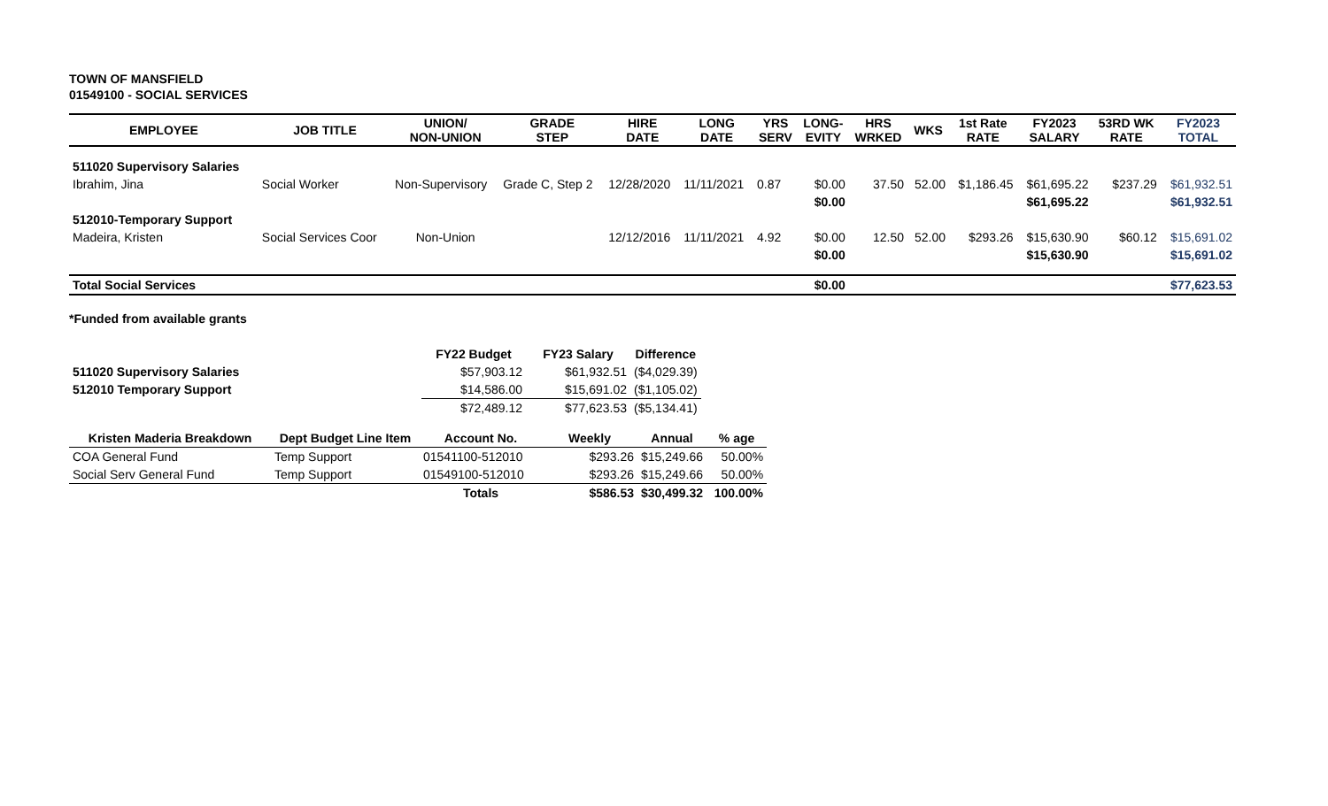TOWN OF MANSFIELD
01549100 - SOCIAL SERVICES
| EMPLOYEE | JOB TITLE | UNION/ NON-UNION | GRADE STEP | HIRE DATE | LONG DATE | YRS SERV | LONG- EVITY | HRS WRKED | WKS | 1st Rate RATE | FY2023 SALARY | 53RD WK RATE | FY2023 TOTAL |
| --- | --- | --- | --- | --- | --- | --- | --- | --- | --- | --- | --- | --- | --- |
| 511020 Supervisory Salaries | | | | | | | | | | | | | |
| Ibrahim, Jina | Social Worker | Non-Supervisory | Grade C, Step 2 | 12/28/2020 | 11/11/2021 | 0.87 | $0.00 | 37.50 | 52.00 | $1,186.45 | $61,695.22 | $237.29 | $61,932.51 |
| | | | | | | | $0.00 | | | | $61,695.22 | | $61,932.51 |
| 512010-Temporary Support | | | | | | | | | | | | | |
| Madeira, Kristen | Social Services Coor | Non-Union | | 12/12/2016 | 11/11/2021 | 4.92 | $0.00 | 12.50 | 52.00 | $293.26 | $15,630.90 | $60.12 | $15,691.02 |
| | | | | | | | $0.00 | | | | $15,630.90 | | $15,691.02 |
| Total Social Services | | | | | | | $0.00 | | | | | | $77,623.53 |
*Funded from available grants
| | FY22 Budget | FY23 Salary | Difference |
| --- | --- | --- | --- |
| 511020 Supervisory Salaries | $57,903.12 | $61,932.51 | ($4,029.39) |
| 512010 Temporary Support | $14,586.00 | $15,691.02 | ($1,105.02) |
| | $72,489.12 | $77,623.53 | ($5,134.41) |
| Kristen Maderia Breakdown | Dept Budget Line Item | Account No. | Weekly | Annual | % age |
| --- | --- | --- | --- | --- | --- |
| COA General Fund | Temp Support | 01541100-512010 | $293.26 | $15,249.66 | 50.00% |
| Social Serv General Fund | Temp Support | 01549100-512010 | $293.26 | $15,249.66 | 50.00% |
| | | Totals | $586.53 | $30,499.32 | 100.00% |